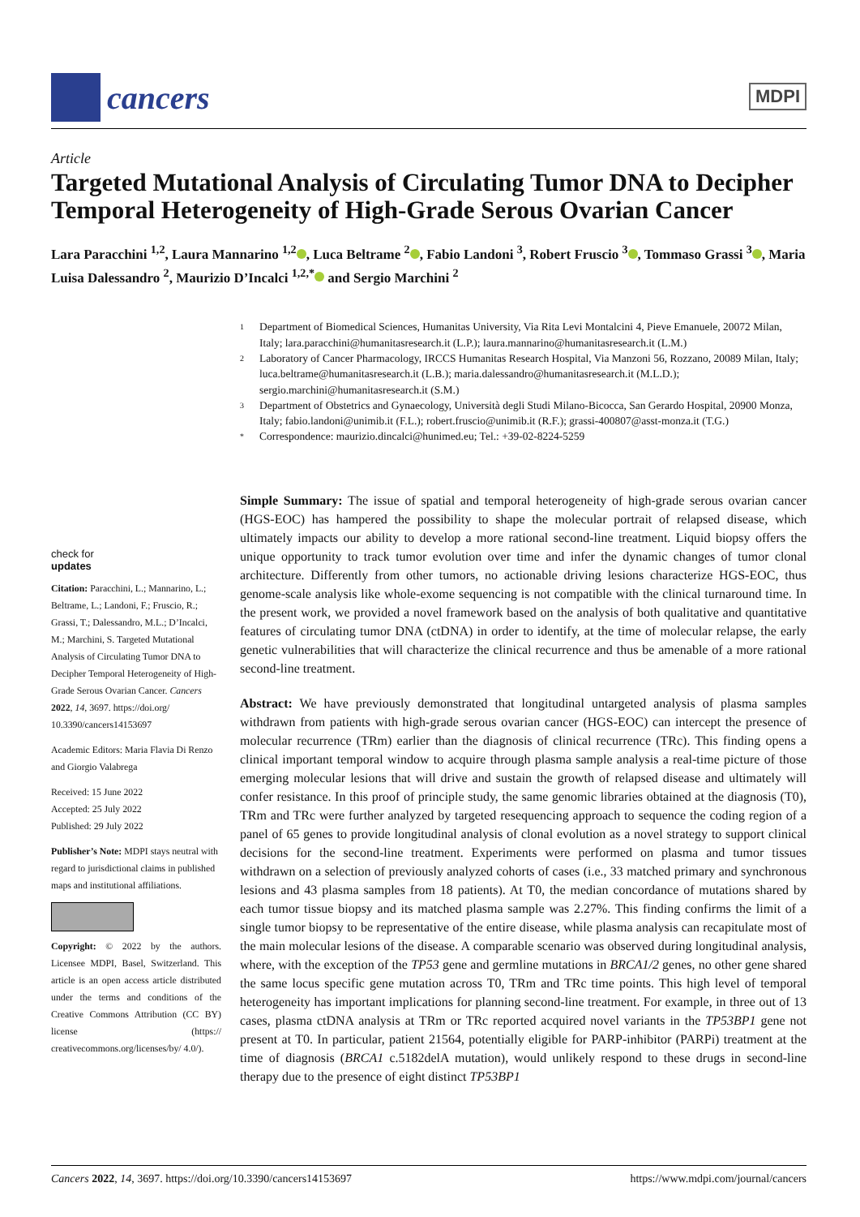cancers
MDPI
Article
Targeted Mutational Analysis of Circulating Tumor DNA to Decipher Temporal Heterogeneity of High-Grade Serous Ovarian Cancer
Lara Paracchini <sup>1,2</sup>, Laura Mannarino <sup>1,2</sup> , Luca Beltrame <sup>2</sup> , Fabio Landoni <sup>3</sup>, Robert Fruscio <sup>3</sup> , Tommaso Grassi <sup>3</sup> , Maria Luisa Dalessandro <sup>2</sup>, Maurizio D’Incalci <sup>1,2,*</sup> and Sergio Marchini <sup>2</sup>
1
Department of Biomedical Sciences, Humanitas University, Via Rita Levi Montalcini 4, Pieve Emanuele, 20072 Milan, Italy; lara.paracchini@humanitasresearch.it (L.P.); laura.mannarino@humanitasresearch.it (L.M.)
2
Laboratory of Cancer Pharmacology, IRCCS Humanitas Research Hospital, Via Manzoni 56, Rozzano, 20089 Milan, Italy; luca.beltrame@humanitasresearch.it (L.B.); maria.dalessandro@humanitasresearch.it (M.L.D.); sergio.marchini@humanitasresearch.it (S.M.)
3
Department of Obstetrics and Gynaecology, Università degli Studi Milano-Bicocca, San Gerardo Hospital, 20900 Monza, Italy; fabio.landoni@unimib.it (F.L.); robert.fruscio@unimib.it (R.F.); grassi-400807@asst-monza.it (T.G.)
*
Correspondence: maurizio.dincalci@hunimed.eu; Tel.: +39-02-8224-5259
check for
updates
Citation: Paracchini, L.; Mannarino, L.; Beltrame, L.; Landoni, F.; Fruscio, R.; Grassi, T.; Dalessandro, M.L.; D’Incalci, M.; Marchini, S. Targeted Mutational Analysis of Circulating Tumor DNA to Decipher Temporal Heterogeneity of High-Grade Serous Ovarian Cancer. Cancers 2022, 14, 3697. https://doi.org/ 10.3390/cancers14153697
Academic Editors: Maria Flavia Di Renzo and Giorgio Valabrega
Received: 15 June 2022
Accepted: 25 July 2022
Published: 29 July 2022
Publisher’s Note: MDPI stays neutral with regard to jurisdictional claims in published maps and institutional affiliations.
Copyright: © 2022 by the authors. Licensee MDPI, Basel, Switzerland. This article is an open access article distributed under the terms and conditions of the Creative Commons Attribution (CC BY) license (https:// creativecommons.org/licenses/by/ 4.0/).
Simple Summary: The issue of spatial and temporal heterogeneity of high-grade serous ovarian cancer (HGS-EOC) has hampered the possibility to shape the molecular portrait of relapsed disease, which ultimately impacts our ability to develop a more rational second-line treatment. Liquid biopsy offers the unique opportunity to track tumor evolution over time and infer the dynamic changes of tumor clonal architecture. Differently from other tumors, no actionable driving lesions characterize HGS-EOC, thus genome-scale analysis like whole-exome sequencing is not compatible with the clinical turnaround time. In the present work, we provided a novel framework based on the analysis of both qualitative and quantitative features of circulating tumor DNA (ctDNA) in order to identify, at the time of molecular relapse, the early genetic vulnerabilities that will characterize the clinical recurrence and thus be amenable of a more rational second-line treatment.
Abstract: We have previously demonstrated that longitudinal untargeted analysis of plasma samples withdrawn from patients with high-grade serous ovarian cancer (HGS-EOC) can intercept the presence of molecular recurrence (TRm) earlier than the diagnosis of clinical recurrence (TRc). This finding opens a clinical important temporal window to acquire through plasma sample analysis a real-time picture of those emerging molecular lesions that will drive and sustain the growth of relapsed disease and ultimately will confer resistance. In this proof of principle study, the same genomic libraries obtained at the diagnosis (T0), TRm and TRc were further analyzed by targeted resequencing approach to sequence the coding region of a panel of 65 genes to provide longitudinal analysis of clonal evolution as a novel strategy to support clinical decisions for the second-line treatment. Experiments were performed on plasma and tumor tissues withdrawn on a selection of previously analyzed cohorts of cases (i.e., 33 matched primary and synchronous lesions and 43 plasma samples from 18 patients). At T0, the median concordance of mutations shared by each tumor tissue biopsy and its matched plasma sample was 2.27%. This finding confirms the limit of a single tumor biopsy to be representative of the entire disease, while plasma analysis can recapitulate most of the main molecular lesions of the disease. A comparable scenario was observed during longitudinal analysis, where, with the exception of the TP53 gene and germline mutations in BRCA1/2 genes, no other gene shared the same locus specific gene mutation across T0, TRm and TRc time points. This high level of temporal heterogeneity has important implications for planning second-line treatment. For example, in three out of 13 cases, plasma ctDNA analysis at TRm or TRc reported acquired novel variants in the TP53BP1 gene not present at T0. In particular, patient 21564, potentially eligible for PARP-inhibitor (PARPi) treatment at the time of diagnosis (BRCA1 c.5182delA mutation), would unlikely respond to these drugs in second-line therapy due to the presence of eight distinct TP53BP1
Cancers 2022, 14, 3697. https://doi.org/10.3390/cancers14153697 https://www.mdpi.com/journal/cancers